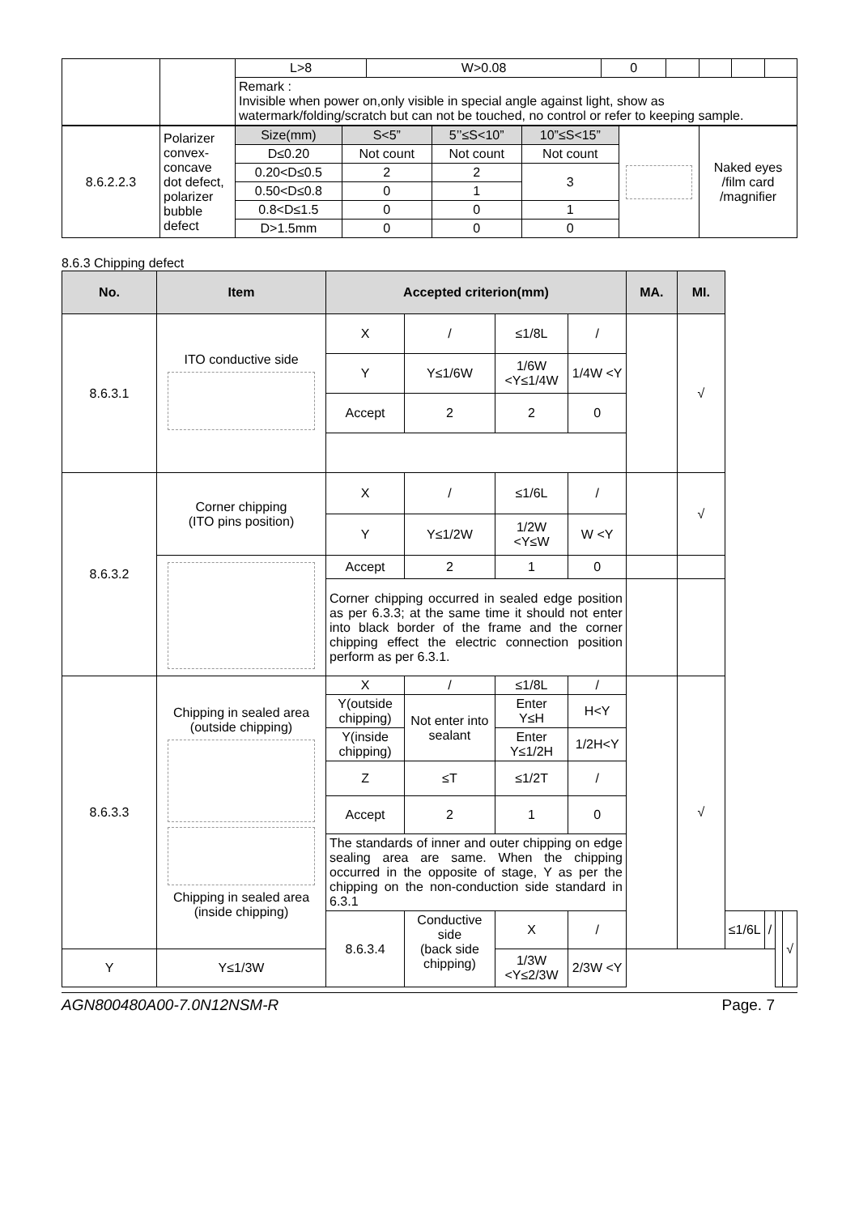| | | L>8 | W>0.08 | 0 | | | | |
| | | Remark : Invisible when power on,only visible in special angle against light, show as watermark/folding/scratch but can not be touched, no control or refer to keeping sample. | | | | | | |
| 8.6.2.2.3 | Polarizer convex-concave dot defect, polarizer bubble defect | Size(mm) | S<5” | 5’’≤S<10” | 10”≤S<15” | | Naked eyes /film card /magnifier |
| | | D≤0.20 | Not count | Not count | Not count | | |
| | | 0.20<D≤0.5 | 2 | 2 | 3 | | |
| | | 0.50<D≤0.8 | 0 | 1 | | | |
| | | 0.8<D≤1.5 | 0 | 0 | 1 | | |
| | | D>1.5mm | 0 | 0 | 0 | | |
8.6.3 Chipping defect
| No. | Item | Accepted criterion(mm) | | | | MA. | MI. | | | | |
| --- | --- | --- | --- | --- | --- | --- | --- | --- | --- | --- | --- |
| 8.6.3.1 | ITO conductive side | X | / | ≤1/8L | / | | √ | | | | |
| | | Y | Y≤1/6W | 1/6W <Y≤1/4W | 1/4W <Y | | | | | | |
| | | Accept | 2 | 2 | 0 | | | | | | |
| 8.6.3.2 | Corner chipping (ITO pins position) | X | / | ≤1/6L | / | | √ | | | | |
| | | Y | Y≤1/2W | 1/2W <Y≤W | W <Y | | | | | | |
| | | Accept | 2 | 1 | 0 | | | | | | |
| | | Corner chipping occurred in sealed edge position as per 6.3.3; at the same time it should not enter into black border of the frame and the corner chipping effect the electric connection position perform as per 6.3.1. | | | | | | | | | |
| 8.6.3.3 | Chipping in sealed area (outside chipping) Chipping in sealed area (inside chipping) | X | / | ≤1/8L | / | | √ | | | | |
| | | Y(outside chipping) | Not enter into sealant | Enter Y≤H | H<Y | | | | | | |
| | | Y(inside chipping) | | Enter Y≤1/2H | 1/2H<Y | | | | | | |
| | | Z | ≤T | ≤1/2T | / | | | | | | |
| | | Accept | 2 | 1 | 0 | | | | | | |
| | | The standards of inner and outer chipping on edge sealing area are same. When the chipping occurred in the opposite of stage, Y as per the chipping on the non-conduction side standard in 6.3.1 | | | | | | | | | |
| | | 8.6.3.4 | Conductive side (back side chipping) | X | / | | | ≤1/6L | / | | √ |
| Y | Y≤1/3W | | | 1/3W <Y≤2/3W | 2/3W <Y | | | | | | |
AGN800480A00-7.0N12NSM-R Page. 7